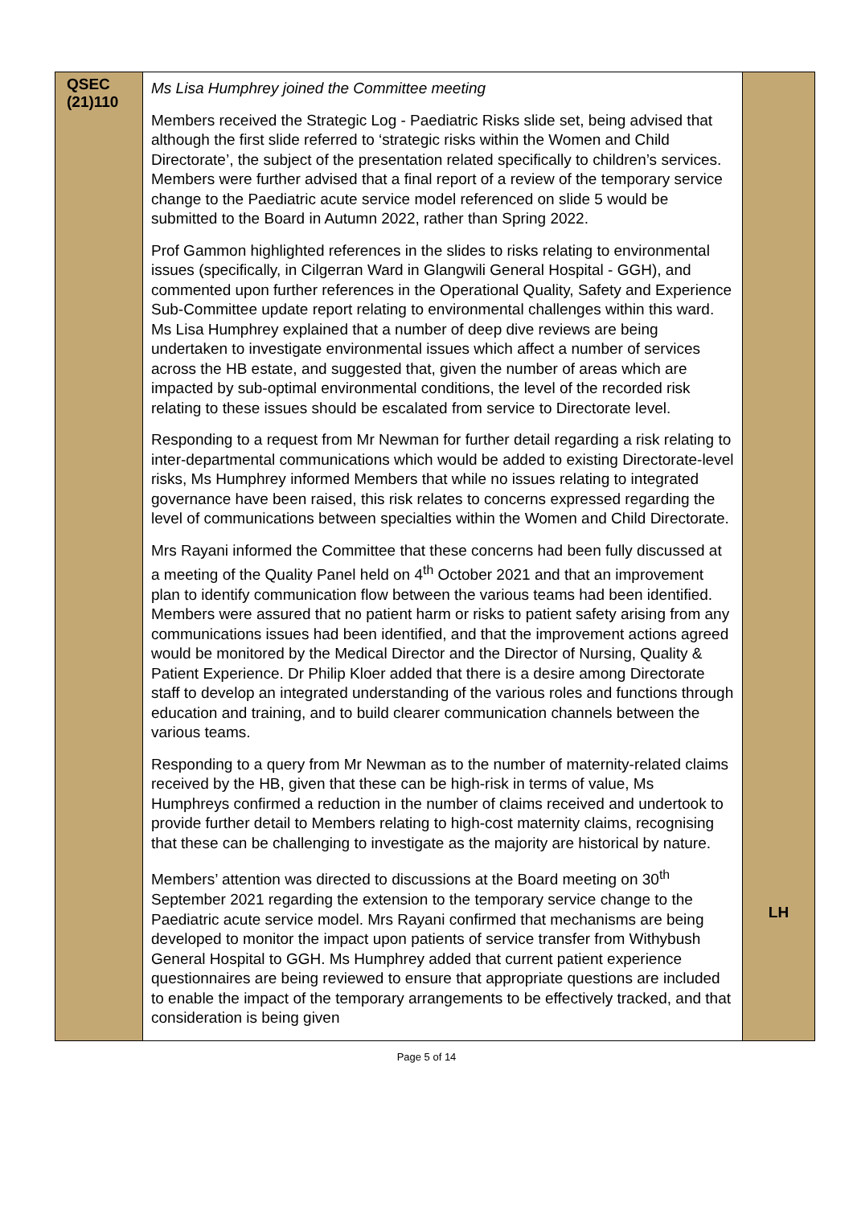| QSEC (21)110 | Ms Lisa Humphrey joined the Committee meeting Members received the Strategic Log - Paediatric Risks slide set, being advised that although the first slide referred to ‘strategic risks within the Women and Child Directorate’, the subject of the presentation related specifically to children’s services. Members were further advised that a final report of a review of the temporary service change to the Paediatric acute service model referenced on slide 5 would be submitted to the Board in Autumn 2022, rather than Spring 2022. Prof Gammon highlighted references in the slides to risks relating to environmental issues (specifically, in Cilgerran Ward in Glangwili General Hospital - GGH), and commented upon further references in the Operational Quality, Safety and Experience Sub-Committee update report relating to environmental challenges within this ward. Ms Lisa Humphrey explained that a number of deep dive reviews are being undertaken to investigate environmental issues which affect a number of services across the HB estate, and suggested that, given the number of areas which are impacted by sub-optimal environmental conditions, the level of the recorded risk relating to these issues should be escalated from service to Directorate level. Responding to a request from Mr Newman for further detail regarding a risk relating to inter-departmental communications which would be added to existing Directorate-level risks, Ms Humphrey informed Members that while no issues relating to integrated governance have been raised, this risk relates to concerns expressed regarding the level of communications between specialties within the Women and Child Directorate. Mrs Rayani informed the Committee that these concerns had been fully discussed at a meeting of the Quality Panel held on 4<sup>th</sup> October 2021 and that an improvement plan to identify communication flow between the various teams had been identified. Members were assured that no patient harm or risks to patient safety arising from any communications issues had been identified, and that the improvement actions agreed would be monitored by the Medical Director and the Director of Nursing, Quality & Patient Experience. Dr Philip Kloer added that there is a desire among Directorate staff to develop an integrated understanding of the various roles and functions through education and training, and to build clearer communication channels between the various teams. Responding to a query from Mr Newman as to the number of maternity-related claims received by the HB, given that these can be high-risk in terms of value, Ms Humphreys confirmed a reduction in the number of claims received and undertook to provide further detail to Members relating to high-cost maternity claims, recognising that these can be challenging to investigate as the majority are historical by nature. Members’ attention was directed to discussions at the Board meeting on 30<sup>th</sup> September 2021 regarding the extension to the temporary service change to the Paediatric acute service model. Mrs Rayani confirmed that mechanisms are being developed to monitor the impact upon patients of service transfer from Withybush General Hospital to GGH. Ms Humphrey added that current patient experience questionnaires are being reviewed to ensure that appropriate questions are included to enable the impact of the temporary arrangements to be effectively tracked, and that consideration is being given | LH |
Page 5 of 14